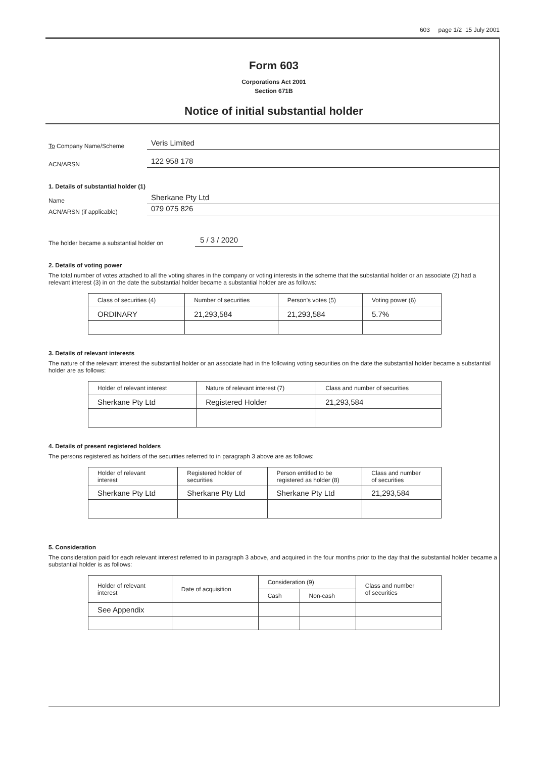603 page 1/2 15 July 2001
Form 603
Corporations Act 2001
Section 671B
Notice of initial substantial holder
To Company Name/Scheme Veris Limited
ACN/ARSN 122 958 178
1. Details of substantial holder (1)
Name Sherkane Pty Ltd
ACN/ARSN (if applicable) 079 075 826
The holder became a substantial holder on 5 / 3 / 2020
2. Details of voting power
The total number of votes attached to all the voting shares in the company or voting interests in the scheme that the substantial holder or an associate (2) had a relevant interest (3) in on the date the substantial holder became a substantial holder are as follows:
| Class of securities (4) | Number of securities | Person's votes (5) | Voting power (6) |
| --- | --- | --- | --- |
| ORDINARY | 21,293,584 | 21,293,584 | 5.7% |
3. Details of relevant interests
The nature of the relevant interest the substantial holder or an associate had in the following voting securities on the date the substantial holder became a substantial holder are as follows:
| Holder of relevant interest | Nature of relevant interest (7) | Class and number of securities |
| --- | --- | --- |
| Sherkane Pty Ltd | Registered Holder | 21,293,584 |
4. Details of present registered holders
The persons registered as holders of the securities referred to in paragraph 3 above are as follows:
| Holder of relevant interest | Registered holder of securities | Person entitled to be registered as holder (8) | Class and number of securities |
| --- | --- | --- | --- |
| Sherkane Pty Ltd | Sherkane Pty Ltd | Sherkane Pty Ltd | 21,293,584 |
5. Consideration
The consideration paid for each relevant interest referred to in paragraph 3 above, and acquired in the four months prior to the day that the substantial holder became a substantial holder is as follows:
| Holder of relevant interest | Date of acquisition | Consideration (9) | | Class and number of securities |
| --- | --- | --- | --- | --- |
| | | Cash | Non-cash | |
| See Appendix | | | | |